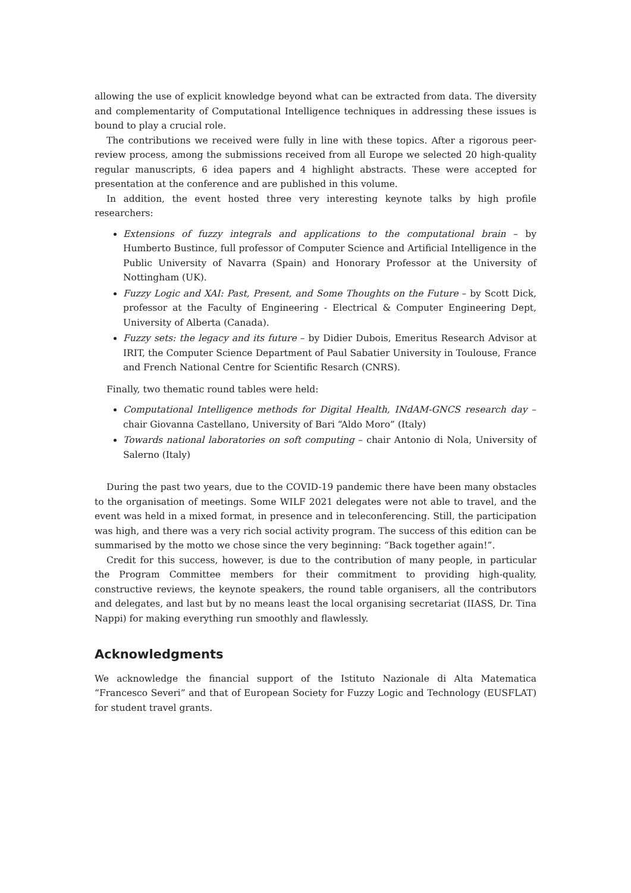allowing the use of explicit knowledge beyond what can be extracted from data. The diversity and complementarity of Computational Intelligence techniques in addressing these issues is bound to play a crucial role.
The contributions we received were fully in line with these topics. After a rigorous peer-review process, among the submissions received from all Europe we selected 20 high-quality regular manuscripts, 6 idea papers and 4 highlight abstracts. These were accepted for presentation at the conference and are published in this volume.
In addition, the event hosted three very interesting keynote talks by high profile researchers:
Extensions of fuzzy integrals and applications to the computational brain – by Humberto Bustince, full professor of Computer Science and Artificial Intelligence in the Public University of Navarra (Spain) and Honorary Professor at the University of Nottingham (UK).
Fuzzy Logic and XAI: Past, Present, and Some Thoughts on the Future – by Scott Dick, professor at the Faculty of Engineering - Electrical & Computer Engineering Dept, University of Alberta (Canada).
Fuzzy sets: the legacy and its future – by Didier Dubois, Emeritus Research Advisor at IRIT, the Computer Science Department of Paul Sabatier University in Toulouse, France and French National Centre for Scientific Resarch (CNRS).
Finally, two thematic round tables were held:
Computational Intelligence methods for Digital Health, INdAM-GNCS research day – chair Giovanna Castellano, University of Bari “Aldo Moro” (Italy)
Towards national laboratories on soft computing – chair Antonio di Nola, University of Salerno (Italy)
During the past two years, due to the COVID-19 pandemic there have been many obstacles to the organisation of meetings. Some WILF 2021 delegates were not able to travel, and the event was held in a mixed format, in presence and in teleconferencing. Still, the participation was high, and there was a very rich social activity program. The success of this edition can be summarised by the motto we chose since the very beginning: “Back together again!”.
Credit for this success, however, is due to the contribution of many people, in particular the Program Committee members for their commitment to providing high-quality, constructive reviews, the keynote speakers, the round table organisers, all the contributors and delegates, and last but by no means least the local organising secretariat (IIASS, Dr. Tina Nappi) for making everything run smoothly and flawlessly.
Acknowledgments
We acknowledge the financial support of the Istituto Nazionale di Alta Matematica “Francesco Severi” and that of European Society for Fuzzy Logic and Technology (EUSFLAT) for student travel grants.